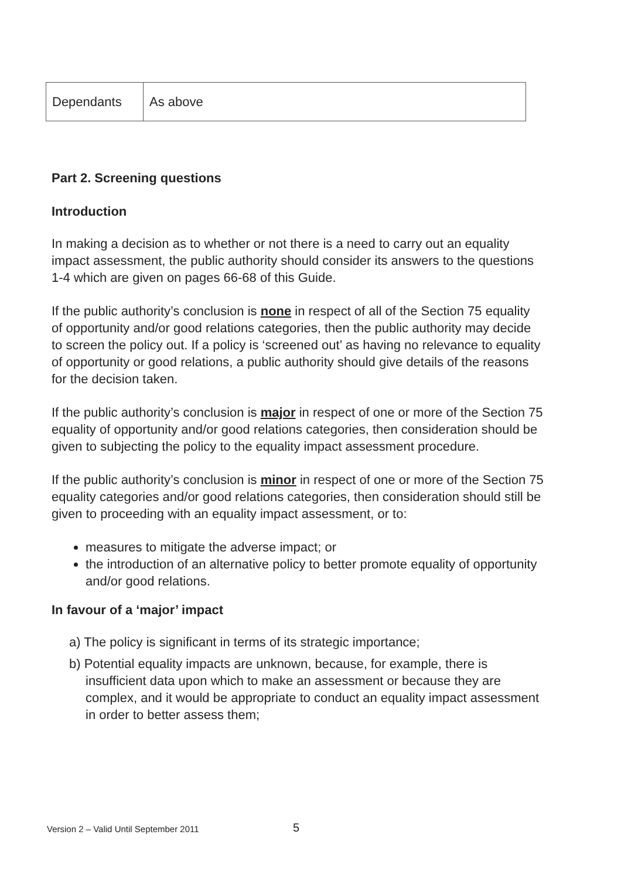| Dependants | As above |
Part 2. Screening questions
Introduction
In making a decision as to whether or not there is a need to carry out an equality impact assessment, the public authority should consider its answers to the questions 1-4 which are given on pages 66-68 of this Guide.
If the public authority’s conclusion is none in respect of all of the Section 75 equality of opportunity and/or good relations categories, then the public authority may decide to screen the policy out. If a policy is ‘screened out’ as having no relevance to equality of opportunity or good relations, a public authority should give details of the reasons for the decision taken.
If the public authority’s conclusion is major in respect of one or more of the Section 75 equality of opportunity and/or good relations categories, then consideration should be given to subjecting the policy to the equality impact assessment procedure.
If the public authority’s conclusion is minor in respect of one or more of the Section 75 equality categories and/or good relations categories, then consideration should still be given to proceeding with an equality impact assessment, or to:
measures to mitigate the adverse impact; or
the introduction of an alternative policy to better promote equality of opportunity and/or good relations.
In favour of a ‘major’ impact
a) The policy is significant in terms of its strategic importance;
b) Potential equality impacts are unknown, because, for example, there is insufficient data upon which to make an assessment or because they are complex, and it would be appropriate to conduct an equality impact assessment in order to better assess them;
Version 2 – Valid Until September 2011
5